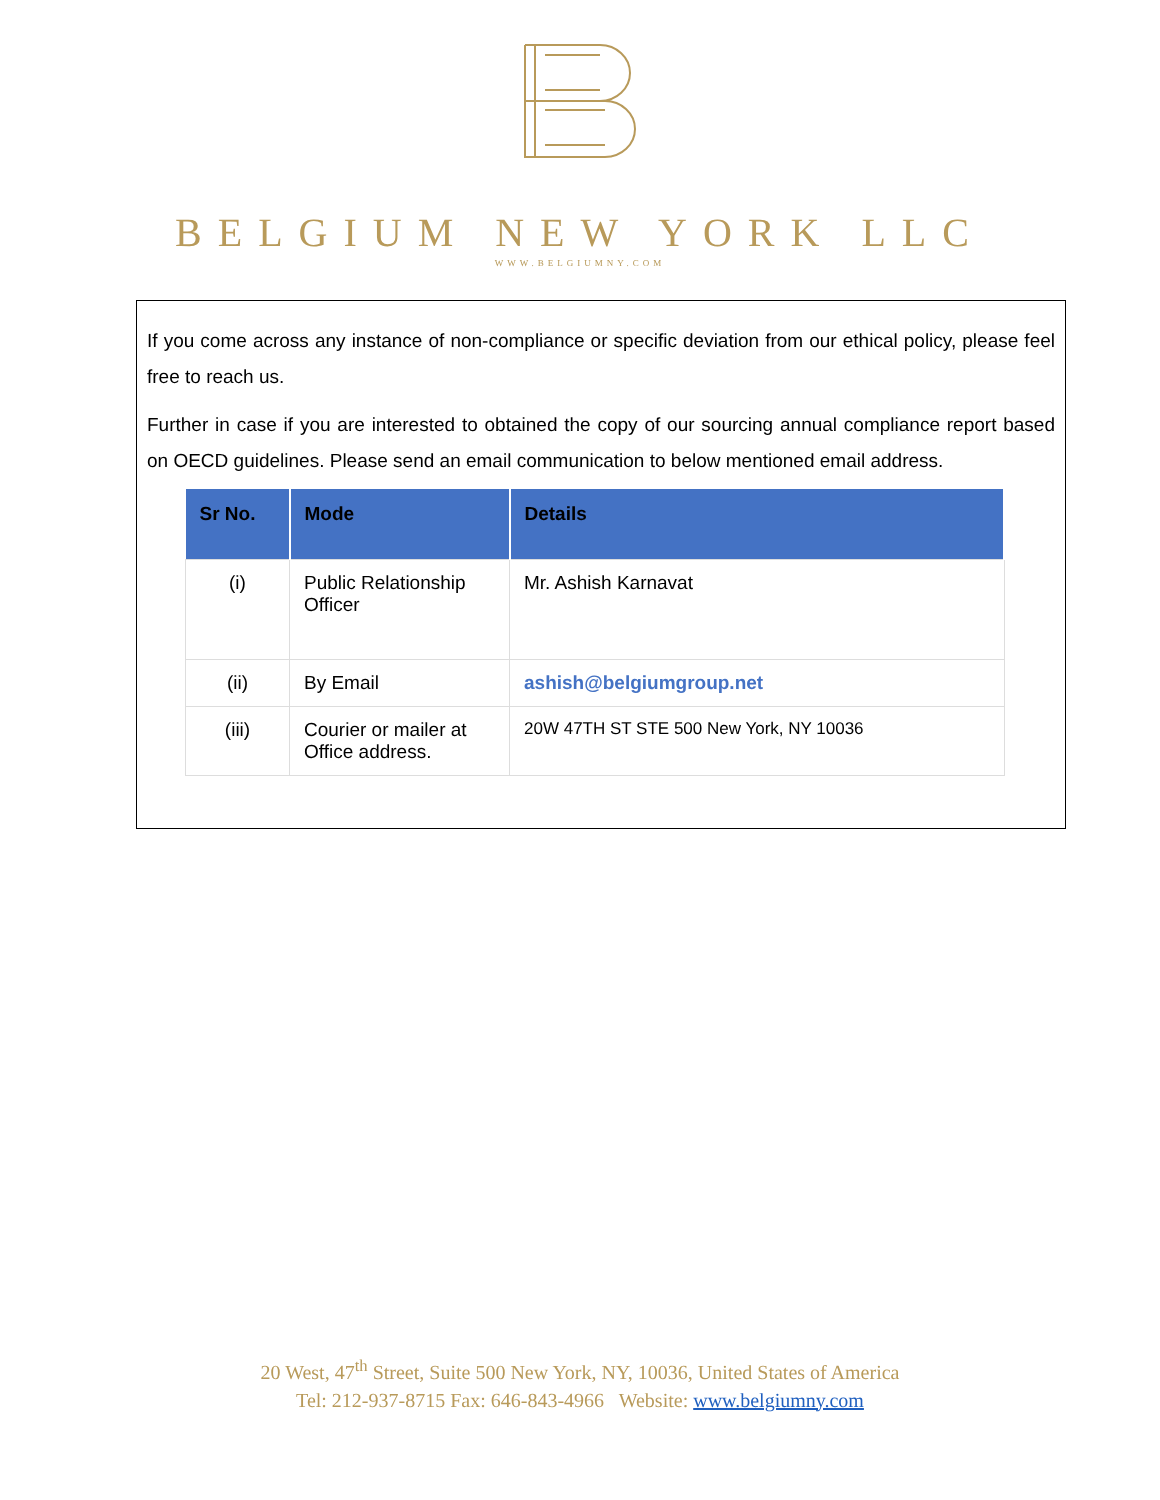BELGIUM NEW YORK LLC
WWW.BELGIUMNY.COM
If you come across any instance of non-compliance or specific deviation from our ethical policy, please feel free to reach us.
Further in case if you are interested to obtained the copy of our sourcing annual compliance report based on OECD guidelines. Please send an email communication to below mentioned email address.
| Sr No. | Mode | Details |
| --- | --- | --- |
| (i) | Public Relationship Officer | Mr. Ashish Karnavat |
| (ii) | By Email | ashish@belgiumgroup.net |
| (iii) | Courier or mailer at Office address. | 20W 47TH ST STE 500 New York, NY 10036 |
20 West, 47<sup>th</sup> Street, Suite 500 New York, NY, 10036, United States of America
Tel: 212-937-8715 Fax: 646-843-4966 Website: www.belgiumny.com